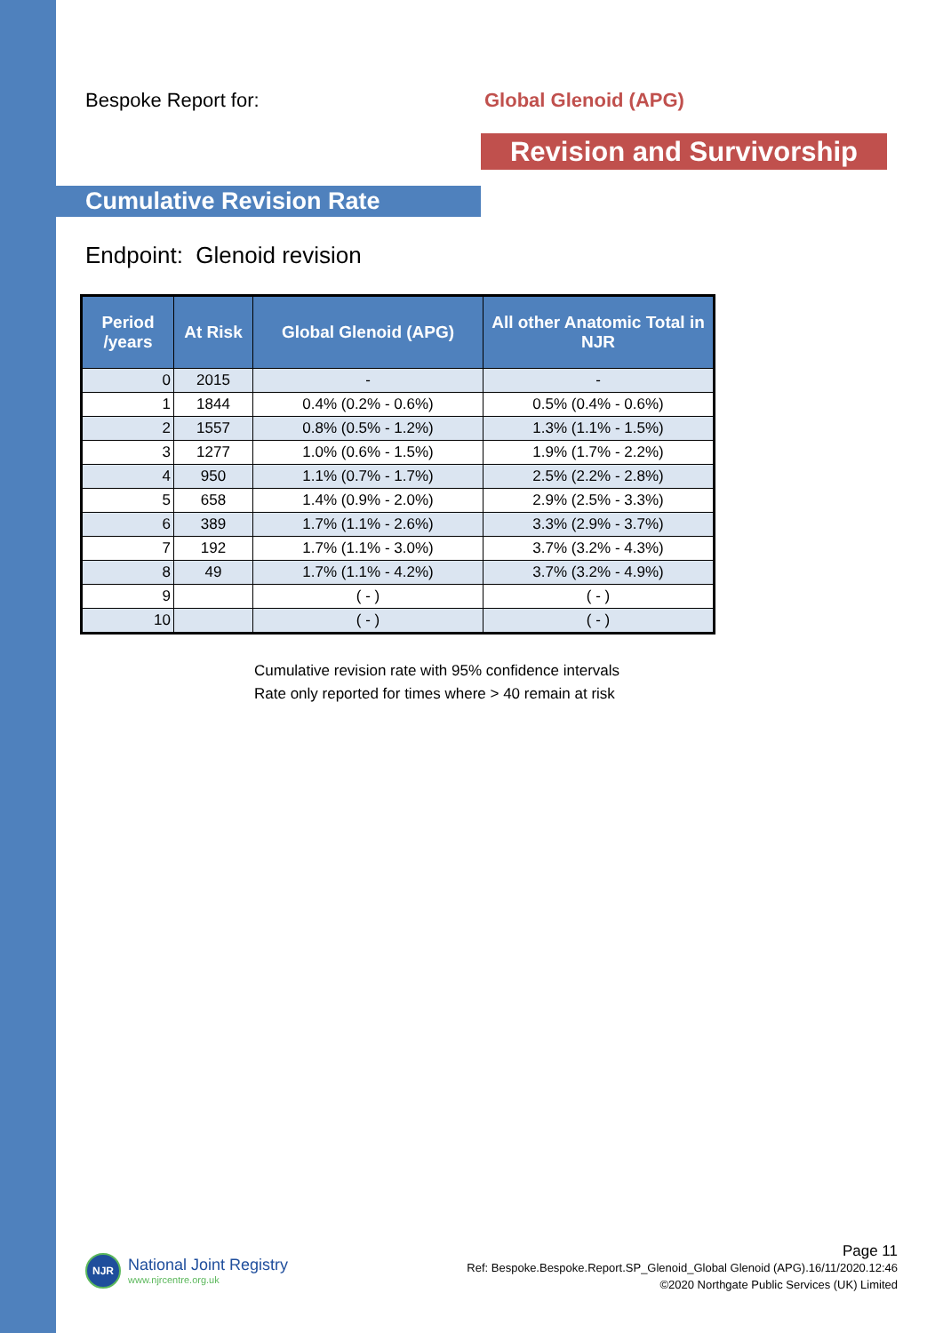Bespoke Report for: Global Glenoid (APG)
Revision and Survivorship
Cumulative Revision Rate
Endpoint: Glenoid revision
| Period /years | At Risk | Global Glenoid (APG) | All other Anatomic Total in NJR |
| --- | --- | --- | --- |
| 0 | 2015 | - | - |
| 1 | 1844 | 0.4% (0.2% - 0.6%) | 0.5% (0.4% - 0.6%) |
| 2 | 1557 | 0.8% (0.5% - 1.2%) | 1.3% (1.1% - 1.5%) |
| 3 | 1277 | 1.0% (0.6% - 1.5%) | 1.9% (1.7% - 2.2%) |
| 4 | 950 | 1.1% (0.7% - 1.7%) | 2.5% (2.2% - 2.8%) |
| 5 | 658 | 1.4% (0.9% - 2.0%) | 2.9% (2.5% - 3.3%) |
| 6 | 389 | 1.7% (1.1% - 2.6%) | 3.3% (2.9% - 3.7%) |
| 7 | 192 | 1.7% (1.1% - 3.0%) | 3.7% (3.2% - 4.3%) |
| 8 | 49 | 1.7% (1.1% - 4.2%) | 3.7% (3.2% - 4.9%) |
| 9 | | ( - ) | ( - ) |
| 10 | | ( - ) | ( - ) |
Cumulative revision rate with 95% confidence intervals
Rate only reported for times where > 40 remain at risk
NJR
National Joint Registry
www.njrcentre.org.uk
Page 11
Ref: Bespoke.Bespoke.Report.SP_Glenoid_Global Glenoid (APG).16/11/2020.12:46
©2020 Northgate Public Services (UK) Limited